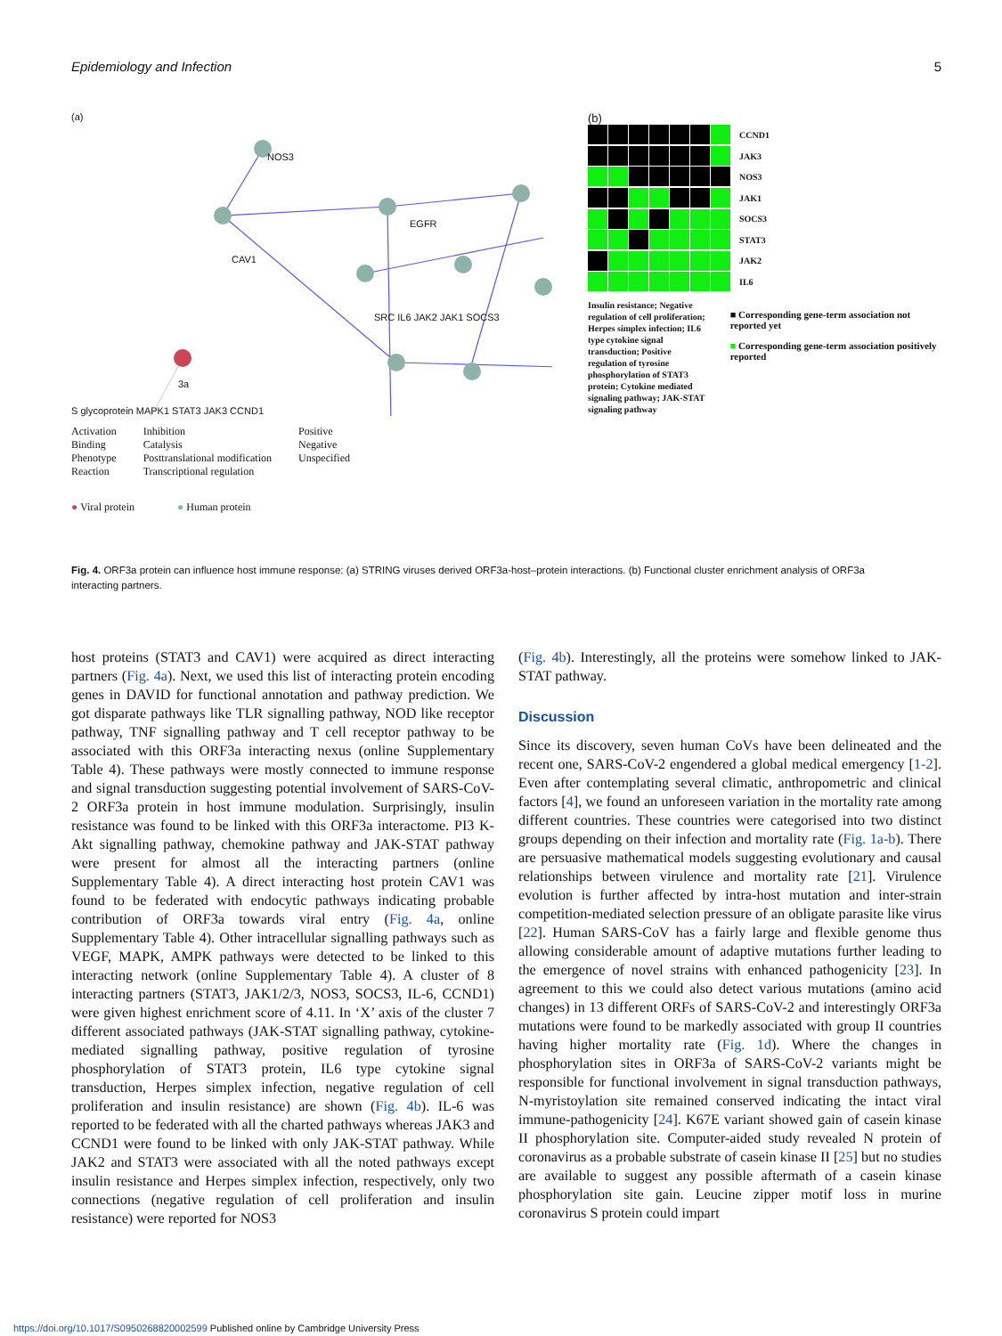Epidemiology and Infection 5
(a)
NOS3
EGFR
CAV1
SRC IL6 JAK2 JAK1 SOCS3
3a
S glycoprotein MAPK1 STAT3 JAK3 CCND1
Activation
Binding
Phenotype
Reaction
Inhibition
Catalysis
Posttranslational modification
Transcriptional regulation
Positive
Negative
Unspecified
● Viral protein ● Human protein
(b)
CCND1
JAK3
NOS3
JAK1
SOCS3
STAT3
JAK2
IL6
Insulin resistance; Negative regulation of cell proliferation; Herpes simplex infection; IL6 type cytokine signal transduction; Positive regulation of tyrosine phosphorylation of STAT3 protein; Cytokine mediated signaling pathway; JAK-STAT signaling pathway
■ Corresponding gene-term association not reported yet
■ Corresponding gene-term association positively reported
Fig. 4. ORF3a protein can influence host immune response: (a) STRING viruses derived ORF3a-host–protein interactions. (b) Functional cluster enrichment analysis of ORF3a interacting partners.
host proteins (STAT3 and CAV1) were acquired as direct interacting partners (Fig. 4a). Next, we used this list of interacting protein encoding genes in DAVID for functional annotation and pathway prediction. We got disparate pathways like TLR signalling pathway, NOD like receptor pathway, TNF signalling pathway and T cell receptor pathway to be associated with this ORF3a interacting nexus (online Supplementary Table 4). These pathways were mostly connected to immune response and signal transduction suggesting potential involvement of SARS-CoV-2 ORF3a protein in host immune modulation. Surprisingly, insulin resistance was found to be linked with this ORF3a interactome. PI3 K-Akt signalling pathway, chemokine pathway and JAK-STAT pathway were present for almost all the interacting partners (online Supplementary Table 4). A direct interacting host protein CAV1 was found to be federated with endocytic pathways indicating probable contribution of ORF3a towards viral entry (Fig. 4a, online Supplementary Table 4). Other intracellular signalling pathways such as VEGF, MAPK, AMPK pathways were detected to be linked to this interacting network (online Supplementary Table 4). A cluster of 8 interacting partners (STAT3, JAK1/2/3, NOS3, SOCS3, IL-6, CCND1) were given highest enrichment score of 4.11. In ‘X’ axis of the cluster 7 different associated pathways (JAK-STAT signalling pathway, cytokine-mediated signalling pathway, positive regulation of tyrosine phosphorylation of STAT3 protein, IL6 type cytokine signal transduction, Herpes simplex infection, negative regulation of cell proliferation and insulin resistance) are shown (Fig. 4b). IL-6 was reported to be federated with all the charted pathways whereas JAK3 and CCND1 were found to be linked with only JAK-STAT pathway. While JAK2 and STAT3 were associated with all the noted pathways except insulin resistance and Herpes simplex infection, respectively, only two connections (negative regulation of cell proliferation and insulin resistance) were reported for NOS3
(Fig. 4b). Interestingly, all the proteins were somehow linked to JAK-STAT pathway.
Discussion
Since its discovery, seven human CoVs have been delineated and the recent one, SARS-CoV-2 engendered a global medical emergency [1-2]. Even after contemplating several climatic, anthropometric and clinical factors [4], we found an unforeseen variation in the mortality rate among different countries. These countries were categorised into two distinct groups depending on their infection and mortality rate (Fig. 1a-b). There are persuasive mathematical models suggesting evolutionary and causal relationships between virulence and mortality rate [21]. Virulence evolution is further affected by intra-host mutation and inter-strain competition-mediated selection pressure of an obligate parasite like virus [22]. Human SARS-CoV has a fairly large and flexible genome thus allowing considerable amount of adaptive mutations further leading to the emergence of novel strains with enhanced pathogenicity [23]. In agreement to this we could also detect various mutations (amino acid changes) in 13 different ORFs of SARS-CoV-2 and interestingly ORF3a mutations were found to be markedly associated with group II countries having higher mortality rate (Fig. 1d). Where the changes in phosphorylation sites in ORF3a of SARS-CoV-2 variants might be responsible for functional involvement in signal transduction pathways, N-myristoylation site remained conserved indicating the intact viral immune-pathogenicity [24]. K67E variant showed gain of casein kinase II phosphorylation site. Computer-aided study revealed N protein of coronavirus as a probable substrate of casein kinase II [25] but no studies are available to suggest any possible aftermath of a casein kinase phosphorylation site gain. Leucine zipper motif loss in murine coronavirus S protein could impart
https://doi.org/10.1017/S0950268820002599 Published online by Cambridge University Press